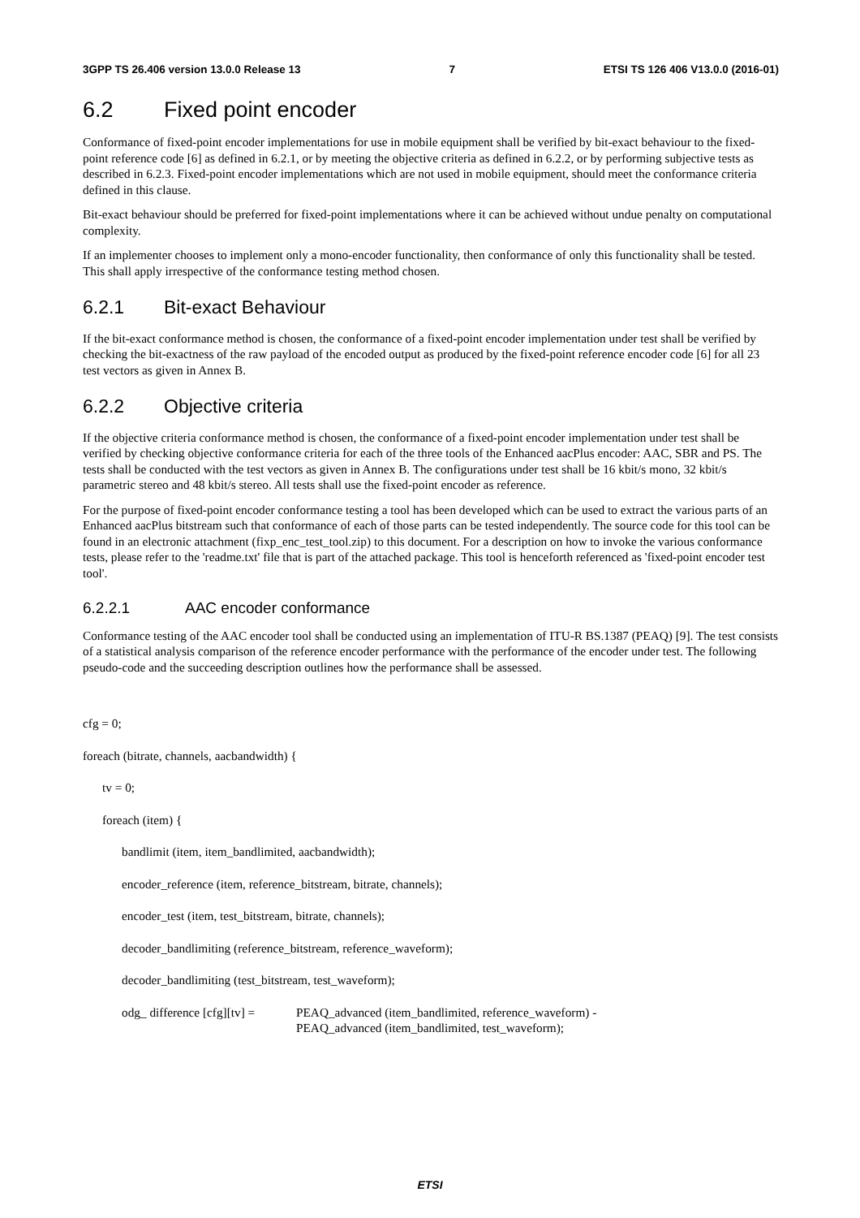3GPP TS 26.406 version 13.0.0 Release 13 7 ETSI TS 126 406 V13.0.0 (2016-01)
6.2 Fixed point encoder
Conformance of fixed-point encoder implementations for use in mobile equipment shall be verified by bit-exact behaviour to the fixed-point reference code [6] as defined in 6.2.1, or by meeting the objective criteria as defined in 6.2.2, or by performing subjective tests as described in 6.2.3. Fixed-point encoder implementations which are not used in mobile equipment, should meet the conformance criteria defined in this clause.
Bit-exact behaviour should be preferred for fixed-point implementations where it can be achieved without undue penalty on computational complexity.
If an implementer chooses to implement only a mono-encoder functionality, then conformance of only this functionality shall be tested. This shall apply irrespective of the conformance testing method chosen.
6.2.1 Bit-exact Behaviour
If the bit-exact conformance method is chosen, the conformance of a fixed-point encoder implementation under test shall be verified by checking the bit-exactness of the raw payload of the encoded output as produced by the fixed-point reference encoder code [6] for all 23 test vectors as given in Annex B.
6.2.2 Objective criteria
If the objective criteria conformance method is chosen, the conformance of a fixed-point encoder implementation under test shall be verified by checking objective conformance criteria for each of the three tools of the Enhanced aacPlus encoder: AAC, SBR and PS. The tests shall be conducted with the test vectors as given in Annex B. The configurations under test shall be 16 kbit/s mono, 32 kbit/s parametric stereo and 48 kbit/s stereo. All tests shall use the fixed-point encoder as reference.
For the purpose of fixed-point encoder conformance testing a tool has been developed which can be used to extract the various parts of an Enhanced aacPlus bitstream such that conformance of each of those parts can be tested independently. The source code for this tool can be found in an electronic attachment (fixp_enc_test_tool.zip) to this document. For a description on how to invoke the various conformance tests, please refer to the 'readme.txt' file that is part of the attached package. This tool is henceforth referenced as 'fixed-point encoder test tool'.
6.2.2.1 AAC encoder conformance
Conformance testing of the AAC encoder tool shall be conducted using an implementation of ITU-R BS.1387 (PEAQ) [9]. The test consists of a statistical analysis comparison of the reference encoder performance with the performance of the encoder under test. The following pseudo-code and the succeeding description outlines how the performance shall be assessed.
cfg = 0;
foreach (bitrate, channels, aacbandwidth) {
tv = 0;
foreach (item) {
bandlimit (item, item_bandlimited, aacbandwidth);
encoder_reference (item, reference_bitstream, bitrate, channels);
encoder_test (item, test_bitstream, bitrate, channels);
decoder_bandlimiting (reference_bitstream, reference_waveform);
decoder_bandlimiting (test_bitstream, test_waveform);
odg_ difference [cfg][tv] = PEAQ_advanced (item_bandlimited, reference_waveform) -
PEAQ_advanced (item_bandlimited, test_waveform);
ETSI